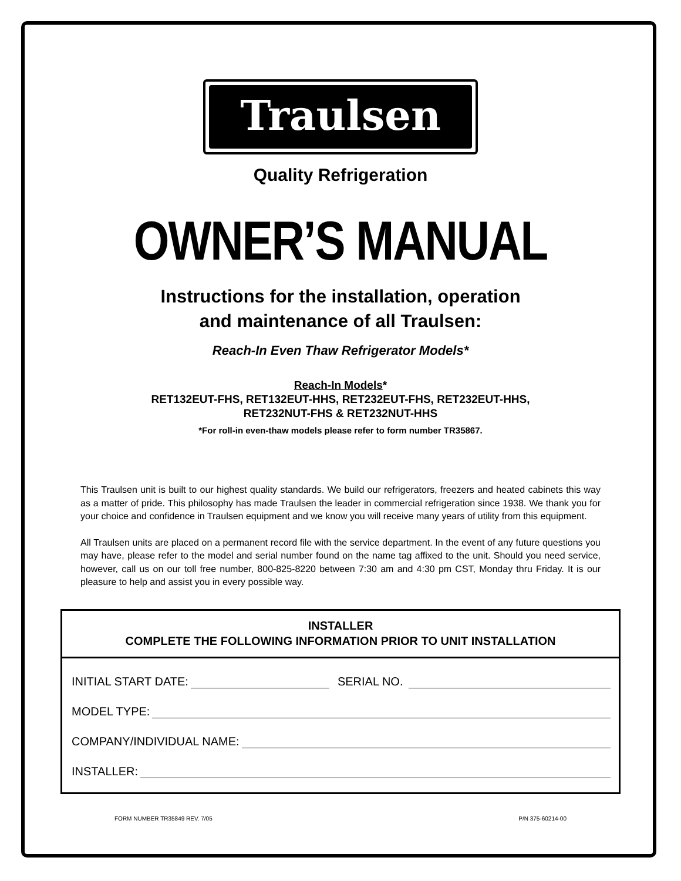Traulsen
Quality Refrigeration
OWNER’S MANUAL
Instructions for the installation, operation
and maintenance of all Traulsen:
Reach-In Even Thaw Refrigerator Models*
Reach-In Models*
RET132EUT-FHS, RET132EUT-HHS, RET232EUT-FHS, RET232EUT-HHS,
RET232NUT-FHS & RET232NUT-HHS
*For roll-in even-thaw models please refer to form number TR35867.
This Traulsen unit is built to our highest quality standards. We build our refrigerators, freezers and heated cabinets this way as a matter of pride. This philosophy has made Traulsen the leader in commercial refrigeration since 1938. We thank you for your choice and confidence in Traulsen equipment and we know you will receive many years of utility from this equipment.
All Traulsen units are placed on a permanent record file with the service department. In the event of any future questions you may have, please refer to the model and serial number found on the name tag affixed to the unit. Should you need service, however, call us on our toll free number, 800-825-8220 between 7:30 am and 4:30 pm CST, Monday thru Friday. It is our pleasure to help and assist you in every possible way.
INSTALLER
COMPLETE THE FOLLOWING INFORMATION PRIOR TO UNIT INSTALLATION
INITIAL START DATE: SERIAL NO.
MODEL TYPE:
COMPANY/INDIVIDUAL NAME:
INSTALLER:
FORM NUMBER TR35849 REV. 7/05 P/N 375-60214-00